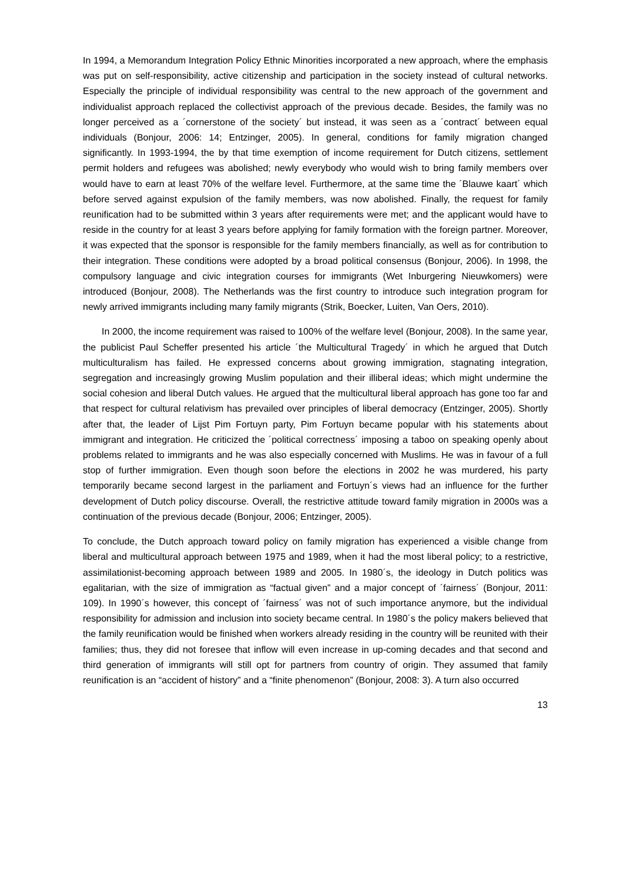In 1994, a Memorandum Integration Policy Ethnic Minorities incorporated a new approach, where the emphasis was put on self-responsibility, active citizenship and participation in the society instead of cultural networks. Especially the principle of individual responsibility was central to the new approach of the government and individualist approach replaced the collectivist approach of the previous decade. Besides, the family was no longer perceived as a ´cornerstone of the society´ but instead, it was seen as a ´contract´ between equal individuals (Bonjour, 2006: 14; Entzinger, 2005). In general, conditions for family migration changed significantly. In 1993-1994, the by that time exemption of income requirement for Dutch citizens, settlement permit holders and refugees was abolished; newly everybody who would wish to bring family members over would have to earn at least 70% of the welfare level. Furthermore, at the same time the ´Blauwe kaart´ which before served against expulsion of the family members, was now abolished. Finally, the request for family reunification had to be submitted within 3 years after requirements were met; and the applicant would have to reside in the country for at least 3 years before applying for family formation with the foreign partner. Moreover, it was expected that the sponsor is responsible for the family members financially, as well as for contribution to their integration. These conditions were adopted by a broad political consensus (Bonjour, 2006). In 1998, the compulsory language and civic integration courses for immigrants (Wet Inburgering Nieuwkomers) were introduced (Bonjour, 2008). The Netherlands was the first country to introduce such integration program for newly arrived immigrants including many family migrants (Strik, Boecker, Luiten, Van Oers, 2010).
In 2000, the income requirement was raised to 100% of the welfare level (Bonjour, 2008). In the same year, the publicist Paul Scheffer presented his article ´the Multicultural Tragedy´ in which he argued that Dutch multiculturalism has failed. He expressed concerns about growing immigration, stagnating integration, segregation and increasingly growing Muslim population and their illiberal ideas; which might undermine the social cohesion and liberal Dutch values. He argued that the multicultural liberal approach has gone too far and that respect for cultural relativism has prevailed over principles of liberal democracy (Entzinger, 2005). Shortly after that, the leader of Lijst Pim Fortuyn party, Pim Fortuyn became popular with his statements about immigrant and integration. He criticized the ´political correctness´ imposing a taboo on speaking openly about problems related to immigrants and he was also especially concerned with Muslims. He was in favour of a full stop of further immigration. Even though soon before the elections in 2002 he was murdered, his party temporarily became second largest in the parliament and Fortuyn´s views had an influence for the further development of Dutch policy discourse. Overall, the restrictive attitude toward family migration in 2000s was a continuation of the previous decade (Bonjour, 2006; Entzinger, 2005).
To conclude, the Dutch approach toward policy on family migration has experienced a visible change from liberal and multicultural approach between 1975 and 1989, when it had the most liberal policy; to a restrictive, assimilationist-becoming approach between 1989 and 2005. In 1980´s, the ideology in Dutch politics was egalitarian, with the size of immigration as “factual given” and a major concept of ´fairness´ (Bonjour, 2011: 109). In 1990´s however, this concept of ´fairness´ was not of such importance anymore, but the individual responsibility for admission and inclusion into society became central. In 1980´s the policy makers believed that the family reunification would be finished when workers already residing in the country will be reunited with their families; thus, they did not foresee that inflow will even increase in up-coming decades and that second and third generation of immigrants will still opt for partners from country of origin. They assumed that family reunification is an “accident of history” and a “finite phenomenon” (Bonjour, 2008: 3). A turn also occurred
13